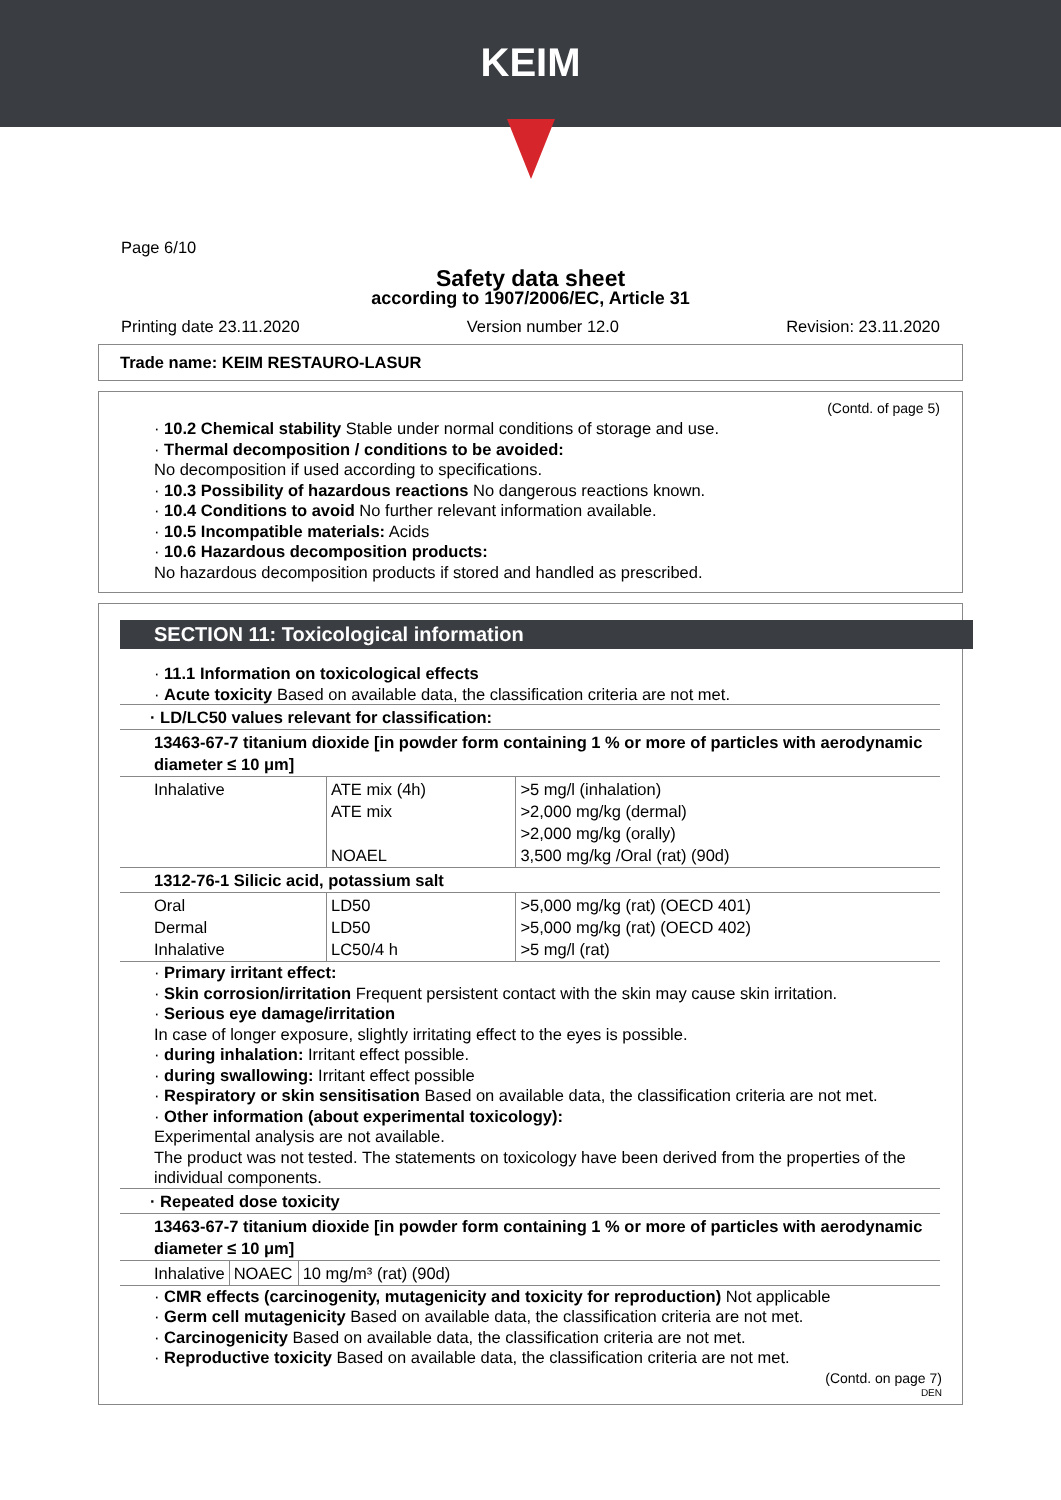KEIM
Page 6/10
Safety data sheet
according to 1907/2006/EC, Article 31
Printing date 23.11.2020 Version number 12.0 Revision: 23.11.2020
Trade name: KEIM RESTAURO-LASUR
(Contd. of page 5)
· 10.2 Chemical stability Stable under normal conditions of storage and use.
· Thermal decomposition / conditions to be avoided:
No decomposition if used according to specifications.
· 10.3 Possibility of hazardous reactions No dangerous reactions known.
· 10.4 Conditions to avoid No further relevant information available.
· 10.5 Incompatible materials: Acids
· 10.6 Hazardous decomposition products:
No hazardous decomposition products if stored and handled as prescribed.
SECTION 11: Toxicological information
· 11.1 Information on toxicological effects
· Acute toxicity Based on available data, the classification criteria are not met.
| · LD/LC50 values relevant for classification: | | |
| 13463-67-7 titanium dioxide [in powder form containing 1 % or more of particles with aerodynamic diameter ≤ 10 μm] | | |
| Inhalative | ATE mix (4h) ATE mix NOAEL | >5 mg/l (inhalation) >2,000 mg/kg (dermal) >2,000 mg/kg (orally) 3,500 mg/kg /Oral (rat) (90d) |
| 1312-76-1 Silicic acid, potassium salt | | |
| Oral Dermal Inhalative | LD50 LD50 LC50/4 h | >5,000 mg/kg (rat) (OECD 401) >5,000 mg/kg (rat) (OECD 402) >5 mg/l (rat) |
· Primary irritant effect:
· Skin corrosion/irritation Frequent persistent contact with the skin may cause skin irritation.
· Serious eye damage/irritation
In case of longer exposure, slightly irritating effect to the eyes is possible.
· during inhalation: Irritant effect possible.
· during swallowing: Irritant effect possible
· Respiratory or skin sensitisation Based on available data, the classification criteria are not met.
· Other information (about experimental toxicology):
Experimental analysis are not available.
The product was not tested. The statements on toxicology have been derived from the properties of the individual components.
| · Repeated dose toxicity | | |
| 13463-67-7 titanium dioxide [in powder form containing 1 % or more of particles with aerodynamic diameter ≤ 10 μm] | | |
| Inhalative | NOAEC | 10 mg/m³ (rat) (90d) |
· CMR effects (carcinogenity, mutagenicity and toxicity for reproduction) Not applicable
· Germ cell mutagenicity Based on available data, the classification criteria are not met.
· Carcinogenicity Based on available data, the classification criteria are not met.
· Reproductive toxicity Based on available data, the classification criteria are not met.
(Contd. on page 7)
DEN